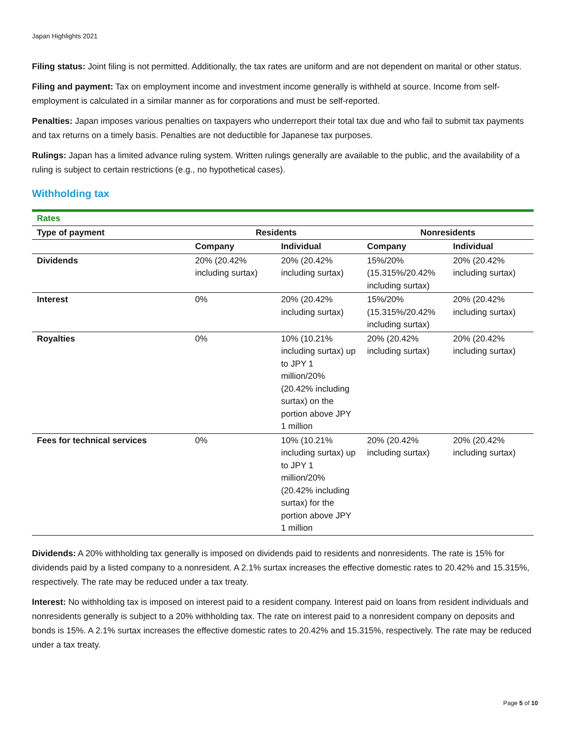Japan Highlights 2021
Filing status: Joint filing is not permitted. Additionally, the tax rates are uniform and are not dependent on marital or other status.
Filing and payment: Tax on employment income and investment income generally is withheld at source. Income from self-employment is calculated in a similar manner as for corporations and must be self-reported.
Penalties: Japan imposes various penalties on taxpayers who underreport their total tax due and who fail to submit tax payments and tax returns on a timely basis. Penalties are not deductible for Japanese tax purposes.
Rulings: Japan has a limited advance ruling system. Written rulings generally are available to the public, and the availability of a ruling is subject to certain restrictions (e.g., no hypothetical cases).
Withholding tax
| Rates | | | | |
| --- | --- | --- | --- | --- |
| Type of payment | Residents | | Nonresidents | |
| | Company | Individual | Company | Individual |
| Dividends | 20% (20.42% including surtax) | 20% (20.42% including surtax) | 15%/20% (15.315%/20.42% including surtax) | 20% (20.42% including surtax) |
| Interest | 0% | 20% (20.42% including surtax) | 15%/20% (15.315%/20.42% including surtax) | 20% (20.42% including surtax) |
| Royalties | 0% | 10% (10.21% including surtax) up to JPY 1 million/20% (20.42% including surtax) on the portion above JPY 1 million | 20% (20.42% including surtax) | 20% (20.42% including surtax) |
| Fees for technical services | 0% | 10% (10.21% including surtax) up to JPY 1 million/20% (20.42% including surtax) for the portion above JPY 1 million | 20% (20.42% including surtax) | 20% (20.42% including surtax) |
Dividends: A 20% withholding tax generally is imposed on dividends paid to residents and nonresidents. The rate is 15% for dividends paid by a listed company to a nonresident. A 2.1% surtax increases the effective domestic rates to 20.42% and 15.315%, respectively. The rate may be reduced under a tax treaty.
Interest: No withholding tax is imposed on interest paid to a resident company. Interest paid on loans from resident individuals and nonresidents generally is subject to a 20% withholding tax. The rate on interest paid to a nonresident company on deposits and bonds is 15%. A 2.1% surtax increases the effective domestic rates to 20.42% and 15.315%, respectively. The rate may be reduced under a tax treaty.
Page 5 of 10